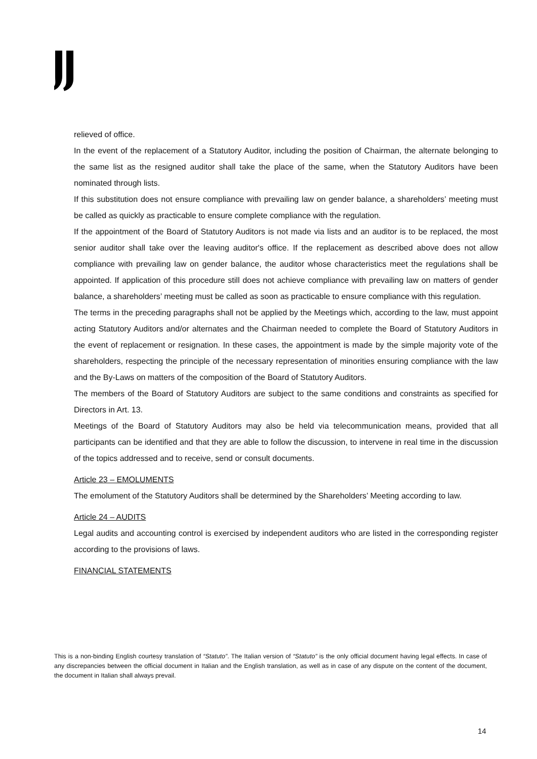relieved of office.
In the event of the replacement of a Statutory Auditor, including the position of Chairman, the alternate belonging to the same list as the resigned auditor shall take the place of the same, when the Statutory Auditors have been nominated through lists.
If this substitution does not ensure compliance with prevailing law on gender balance, a shareholders’ meeting must be called as quickly as practicable to ensure complete compliance with the regulation.
If the appointment of the Board of Statutory Auditors is not made via lists and an auditor is to be replaced, the most senior auditor shall take over the leaving auditor's office. If the replacement as described above does not allow compliance with prevailing law on gender balance, the auditor whose characteristics meet the regulations shall be appointed. If application of this procedure still does not achieve compliance with prevailing law on matters of gender balance, a shareholders’ meeting must be called as soon as practicable to ensure compliance with this regulation.
The terms in the preceding paragraphs shall not be applied by the Meetings which, according to the law, must appoint acting Statutory Auditors and/or alternates and the Chairman needed to complete the Board of Statutory Auditors in the event of replacement or resignation. In these cases, the appointment is made by the simple majority vote of the shareholders, respecting the principle of the necessary representation of minorities ensuring compliance with the law and the By-Laws on matters of the composition of the Board of Statutory Auditors.
The members of the Board of Statutory Auditors are subject to the same conditions and constraints as specified for Directors in Art. 13.
Meetings of the Board of Statutory Auditors may also be held via telecommunication means, provided that all participants can be identified and that they are able to follow the discussion, to intervene in real time in the discussion of the topics addressed and to receive, send or consult documents.
Article 23 – EMOLUMENTS
The emolument of the Statutory Auditors shall be determined by the Shareholders’ Meeting according to law.
Article 24 – AUDITS
Legal audits and accounting control is exercised by independent auditors who are listed in the corresponding register according to the provisions of laws.
FINANCIAL STATEMENTS
This is a non-binding English courtesy translation of “Statuto”. The Italian version of “Statuto” is the only official document having legal effects. In case of any discrepancies between the official document in Italian and the English translation, as well as in case of any dispute on the content of the document, the document in Italian shall always prevail.
14